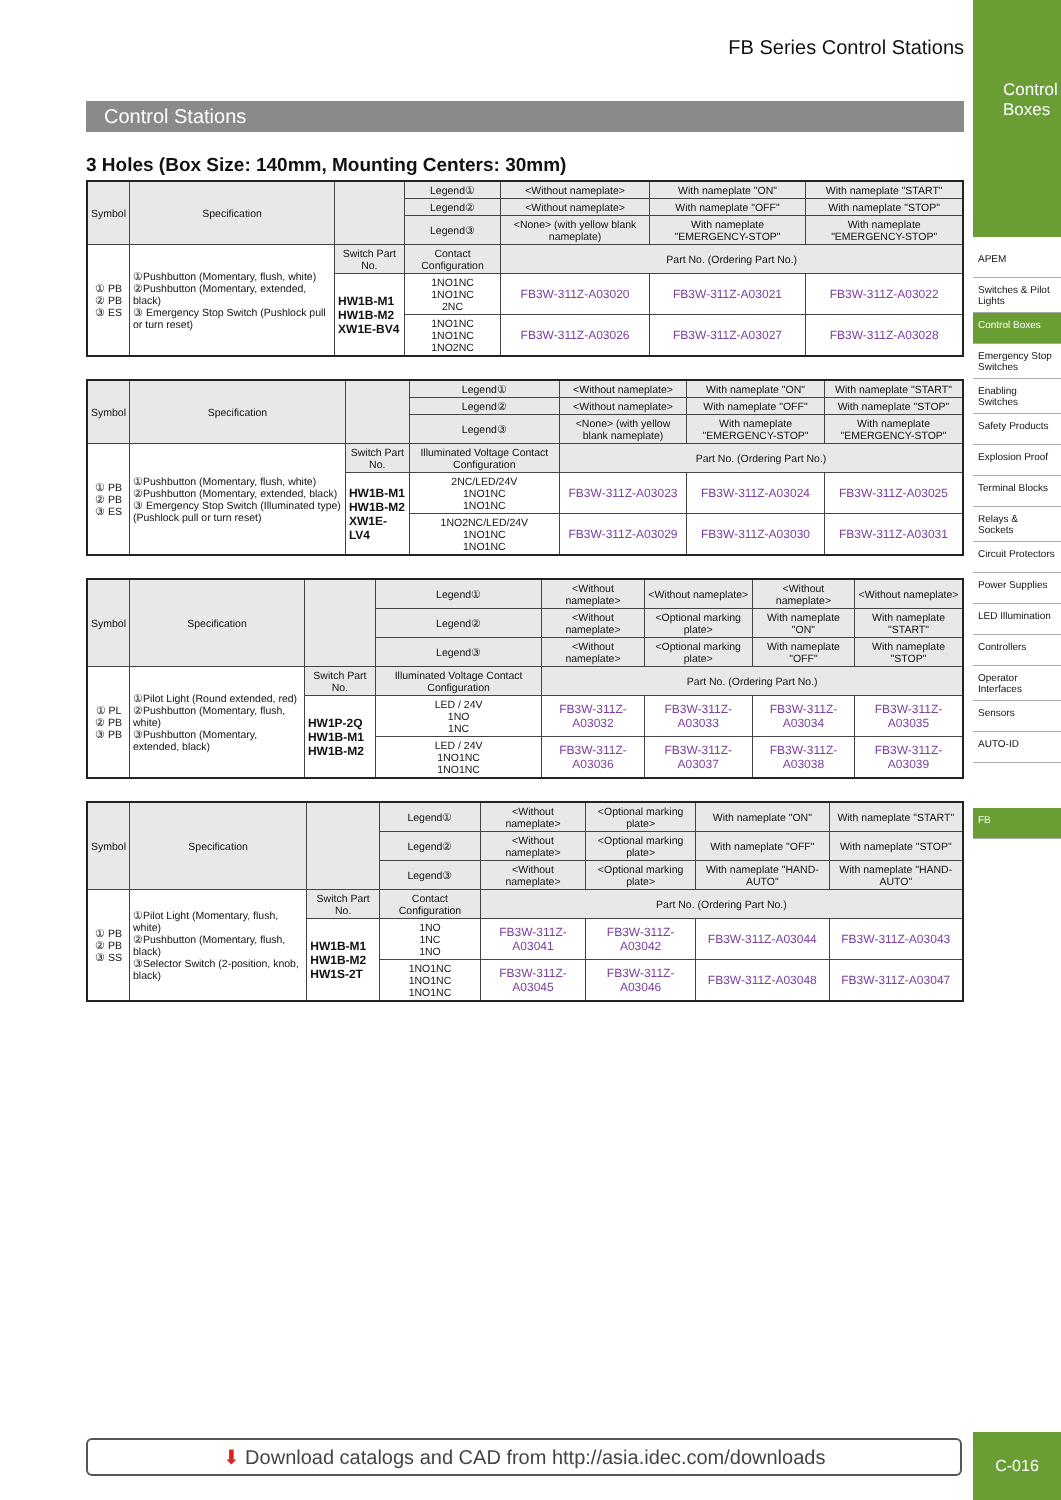FB Series Control Stations
Control Stations
3 Holes (Box Size: 140mm, Mounting Centers: 30mm)
| Symbol | Specification | | Legend① | <Without nameplate> | With nameplate "ON" | With nameplate "START" |
| --- | --- | --- | --- | --- | --- | --- |
| | | | Legend② | <Without nameplate> | With nameplate "OFF" | With nameplate "STOP" |
| | | | Legend③ | <None> (with yellow blank nameplate) | With nameplate "EMERGENCY-STOP" | With nameplate "EMERGENCY-STOP" |
| ① PB ② PB ③ ES | ①Pushbutton (Momentary, flush, white) ②Pushbutton (Momentary, extended, black) ③ Emergency Stop Switch (Pushlock pull or turn reset) | Switch Part No. | Contact Configuration | Part No. (Ordering Part No.) | | |
| | | HW1B-M1 HW1B-M2 XW1E-BV4 | 1NO1NC 1NO1NC 2NC | FB3W-311Z-A03020 | FB3W-311Z-A03021 | FB3W-311Z-A03022 |
| | | | 1NO1NC 1NO1NC 1NO2NC | FB3W-311Z-A03026 | FB3W-311Z-A03027 | FB3W-311Z-A03028 |
| Symbol | Specification | | Legend① | <Without nameplate> | With nameplate "ON" | With nameplate "START" |
| --- | --- | --- | --- | --- | --- | --- |
| | | | Legend② | <Without nameplate> | With nameplate "OFF" | With nameplate "STOP" |
| | | | Legend③ | <None> (with yellow blank nameplate) | With nameplate "EMERGENCY-STOP" | With nameplate "EMERGENCY-STOP" |
| ① PB ② PB ③ ES | ①Pushbutton (Momentary, flush, white) ②Pushbutton (Momentary, extended, black) ③ Emergency Stop Switch (Illuminated type) (Pushlock pull or turn reset) | Switch Part No. | Illuminated Voltage Contact Configuration | Part No. (Ordering Part No.) | | |
| | | HW1B-M1 HW1B-M2 XW1E-LV4 | 2NC/LED/24V 1NO1NC 1NO1NC | FB3W-311Z-A03023 | FB3W-311Z-A03024 | FB3W-311Z-A03025 |
| | | | 1NO2NC/LED/24V 1NO1NC 1NO1NC | FB3W-311Z-A03029 | FB3W-311Z-A03030 | FB3W-311Z-A03031 |
| Symbol | Specification | | Legend① | <Without nameplate> | <Without nameplate> | <Without nameplate> | <Without nameplate> |
| --- | --- | --- | --- | --- | --- | --- | --- |
| | | | Legend② | <Without nameplate> | <Optional marking plate> | With nameplate "ON" | With nameplate "START" |
| | | | Legend③ | <Without nameplate> | <Optional marking plate> | With nameplate "OFF" | With nameplate "STOP" |
| ① PL ② PB ③ PB | ①Pilot Light (Round extended, red) ②Pushbutton (Momentary, flush, white) ③Pushbutton (Momentary, extended, black) | Switch Part No. | Illuminated Voltage Contact Configuration | Part No. (Ordering Part No.) | | | |
| | | HW1P-2Q HW1B-M1 HW1B-M2 | LED / 24V 1NO 1NC | FB3W-311Z-A03032 | FB3W-311Z-A03033 | FB3W-311Z-A03034 | FB3W-311Z-A03035 |
| | | | LED / 24V 1NO1NC 1NO1NC | FB3W-311Z-A03036 | FB3W-311Z-A03037 | FB3W-311Z-A03038 | FB3W-311Z-A03039 |
| Symbol | Specification | | Legend① | <Without nameplate> | <Optional marking plate> | With nameplate "ON" | With nameplate "START" |
| --- | --- | --- | --- | --- | --- | --- | --- |
| | | | Legend② | <Without nameplate> | <Optional marking plate> | With nameplate "OFF" | With nameplate "STOP" |
| | | | Legend③ | <Without nameplate> | <Optional marking plate> | With nameplate "HAND-AUTO" | With nameplate "HAND-AUTO" |
| ① PB ② PB ③ SS | ①Pilot Light (Momentary, flush, white) ②Pushbutton (Momentary, flush, black) ③Selector Switch (2-position, knob, black) | Switch Part No. | Contact Configuration | Part No. (Ordering Part No.) | | | |
| | | HW1B-M1 HW1B-M2 HW1S-2T | 1NO 1NC 1NO | FB3W-311Z-A03041 | FB3W-311Z-A03042 | FB3W-311Z-A03044 | FB3W-311Z-A03043 |
| | | | 1NO1NC 1NO1NC 1NO1NC | FB3W-311Z-A03045 | FB3W-311Z-A03046 | FB3W-311Z-A03048 | FB3W-311Z-A03047 |
Control Boxes
APEM
Switches & Pilot Lights
Control Boxes
Emergency Stop Switches
Enabling Switches
Safety Products
Explosion Proof
Terminal Blocks
Relays & Sockets
Circuit Protectors
Power Supplies
LED Illumination
Controllers
Operator Interfaces
Sensors
AUTO-ID
FB
⬇ Download catalogs and CAD from http://asia.idec.com/downloads C-016